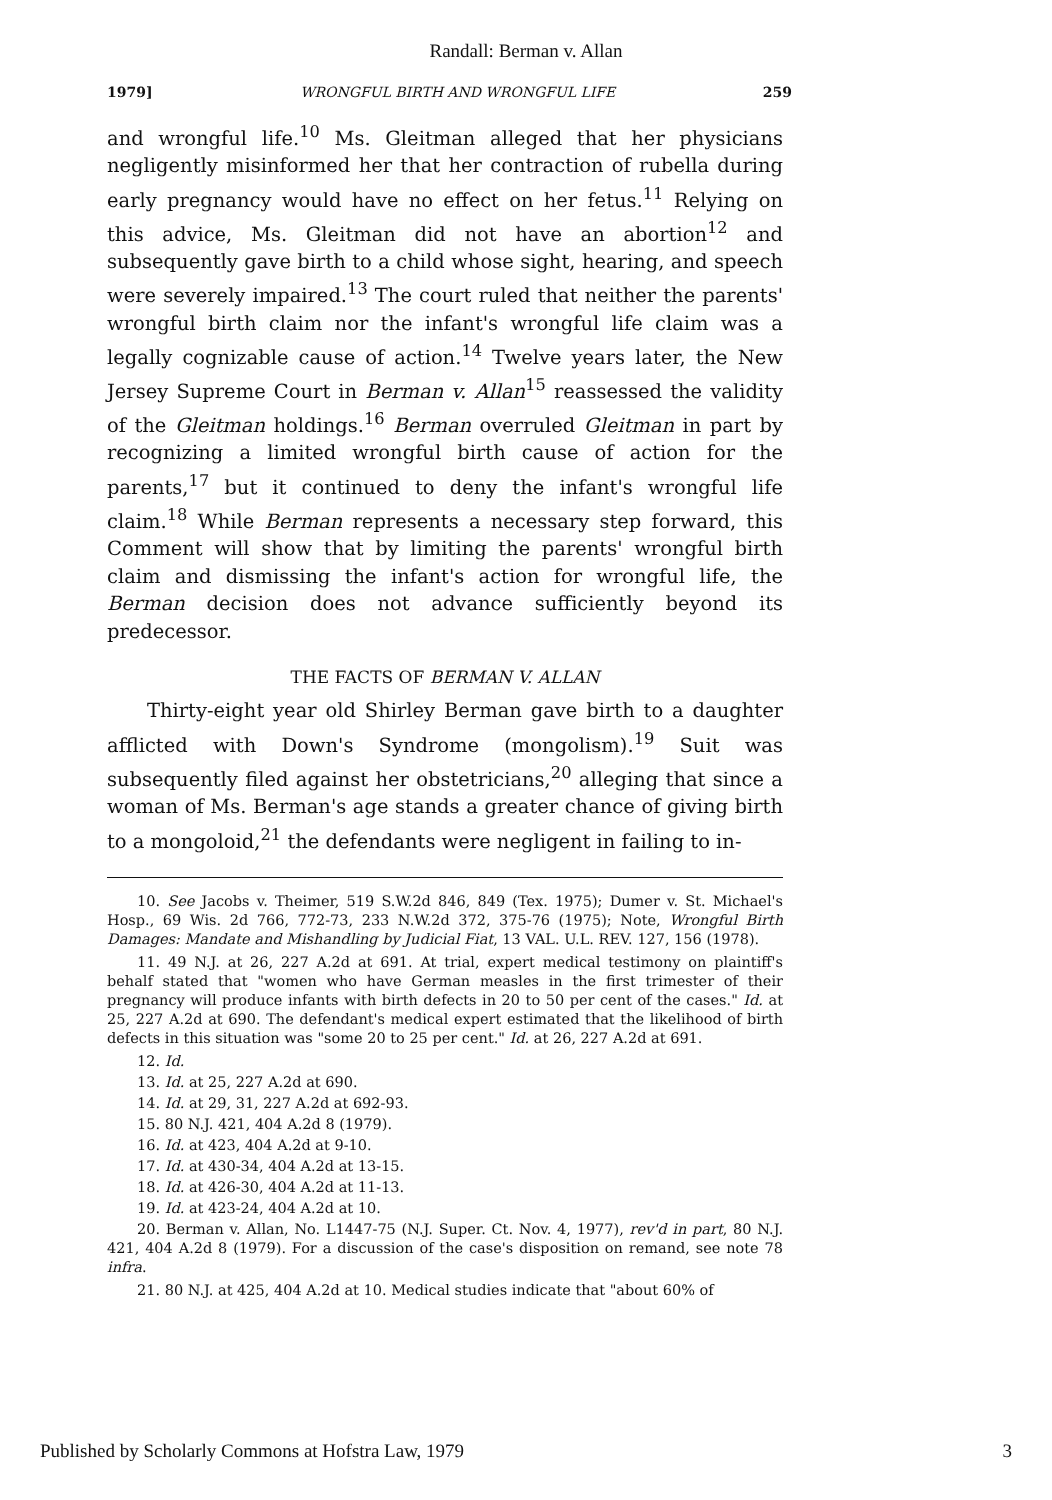Randall: Berman v. Allan
1979] WRONGFUL BIRTH AND WRONGFUL LIFE 259
and wrongful life.<sup>10</sup> Ms. Gleitman alleged that her physicians negligently misinformed her that her contraction of rubella during early pregnancy would have no effect on her fetus.<sup>11</sup> Relying on this advice, Ms. Gleitman did not have an abortion<sup>12</sup> and subsequently gave birth to a child whose sight, hearing, and speech were severely impaired.<sup>13</sup> The court ruled that neither the parents' wrongful birth claim nor the infant's wrongful life claim was a legally cognizable cause of action.<sup>14</sup> Twelve years later, the New Jersey Supreme Court in Berman v. Allan<sup>15</sup> reassessed the validity of the Gleitman holdings.<sup>16</sup> Berman overruled Gleitman in part by recognizing a limited wrongful birth cause of action for the parents,<sup>17</sup> but it continued to deny the infant's wrongful life claim.<sup>18</sup> While Berman represents a necessary step forward, this Comment will show that by limiting the parents' wrongful birth claim and dismissing the infant's action for wrongful life, the Berman decision does not advance sufficiently beyond its predecessor.
THE FACTS OF BERMAN V. ALLAN
Thirty-eight year old Shirley Berman gave birth to a daughter afflicted with Down's Syndrome (mongolism).<sup>19</sup> Suit was subsequently filed against her obstetricians,<sup>20</sup> alleging that since a woman of Ms. Berman's age stands a greater chance of giving birth to a mongoloid,<sup>21</sup> the defendants were negligent in failing to in-
10. See Jacobs v. Theimer, 519 S.W.2d 846, 849 (Tex. 1975); Dumer v. St. Michael's Hosp., 69 Wis. 2d 766, 772-73, 233 N.W.2d 372, 375-76 (1975); Note, Wrongful Birth Damages: Mandate and Mishandling by Judicial Fiat, 13 VAL. U.L. REV. 127, 156 (1978).
11. 49 N.J. at 26, 227 A.2d at 691. At trial, expert medical testimony on plaintiff's behalf stated that "women who have German measles in the first trimester of their pregnancy will produce infants with birth defects in 20 to 50 per cent of the cases." Id. at 25, 227 A.2d at 690. The defendant's medical expert estimated that the likelihood of birth defects in this situation was "some 20 to 25 per cent." Id. at 26, 227 A.2d at 691.
12. Id.
13. Id. at 25, 227 A.2d at 690.
14. Id. at 29, 31, 227 A.2d at 692-93.
15. 80 N.J. 421, 404 A.2d 8 (1979).
16. Id. at 423, 404 A.2d at 9-10.
17. Id. at 430-34, 404 A.2d at 13-15.
18. Id. at 426-30, 404 A.2d at 11-13.
19. Id. at 423-24, 404 A.2d at 10.
20. Berman v. Allan, No. L1447-75 (N.J. Super. Ct. Nov. 4, 1977), rev'd in part, 80 N.J. 421, 404 A.2d 8 (1979). For a discussion of the case's disposition on remand, see note 78 infra.
21. 80 N.J. at 425, 404 A.2d at 10. Medical studies indicate that "about 60% of
Published by Scholarly Commons at Hofstra Law, 1979 3